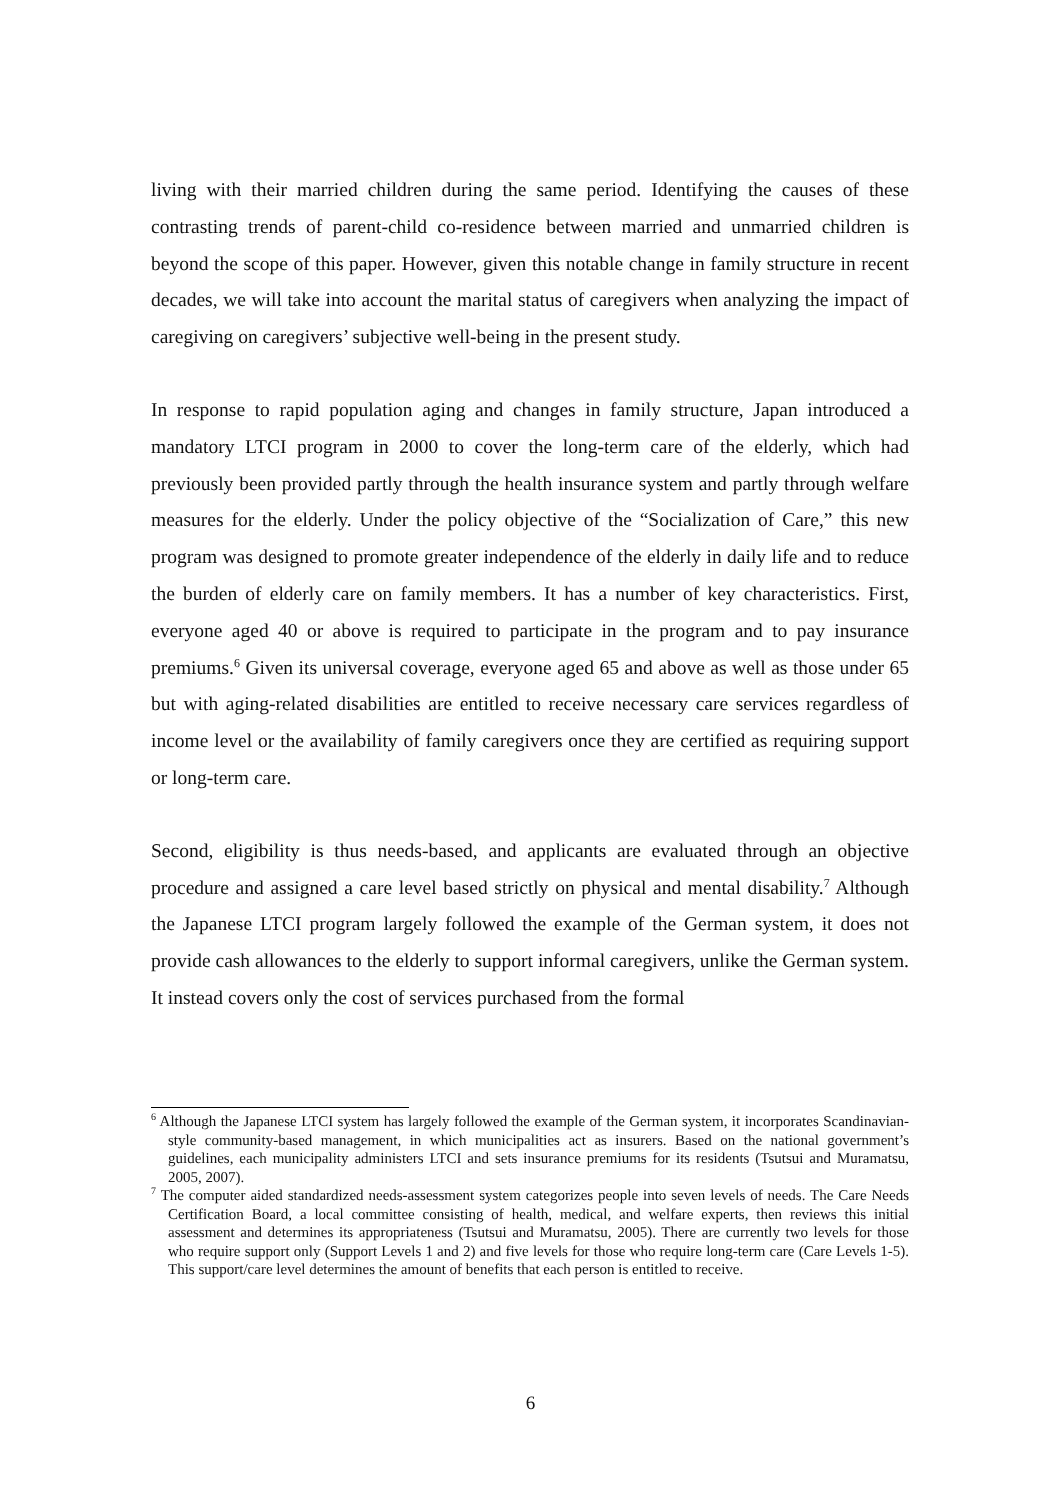living with their married children during the same period. Identifying the causes of these contrasting trends of parent-child co-residence between married and unmarried children is beyond the scope of this paper. However, given this notable change in family structure in recent decades, we will take into account the marital status of caregivers when analyzing the impact of caregiving on caregivers’ subjective well-being in the present study.
In response to rapid population aging and changes in family structure, Japan introduced a mandatory LTCI program in 2000 to cover the long-term care of the elderly, which had previously been provided partly through the health insurance system and partly through welfare measures for the elderly. Under the policy objective of the “Socialization of Care,” this new program was designed to promote greater independence of the elderly in daily life and to reduce the burden of elderly care on family members. It has a number of key characteristics. First, everyone aged 40 or above is required to participate in the program and to pay insurance premiums.<sup>6</sup> Given its universal coverage, everyone aged 65 and above as well as those under 65 but with aging-related disabilities are entitled to receive necessary care services regardless of income level or the availability of family caregivers once they are certified as requiring support or long-term care.
Second, eligibility is thus needs-based, and applicants are evaluated through an objective procedure and assigned a care level based strictly on physical and mental disability.<sup>7</sup> Although the Japanese LTCI program largely followed the example of the German system, it does not provide cash allowances to the elderly to support informal caregivers, unlike the German system. It instead covers only the cost of services purchased from the formal
<sup>6</sup> Although the Japanese LTCI system has largely followed the example of the German system, it incorporates Scandinavian-style community-based management, in which municipalities act as insurers. Based on the national government’s guidelines, each municipality administers LTCI and sets insurance premiums for its residents (Tsutsui and Muramatsu, 2005, 2007).
<sup>7</sup> The computer aided standardized needs-assessment system categorizes people into seven levels of needs. The Care Needs Certification Board, a local committee consisting of health, medical, and welfare experts, then reviews this initial assessment and determines its appropriateness (Tsutsui and Muramatsu, 2005). There are currently two levels for those who require support only (Support Levels 1 and 2) and five levels for those who require long-term care (Care Levels 1-5). This support/care level determines the amount of benefits that each person is entitled to receive.
6